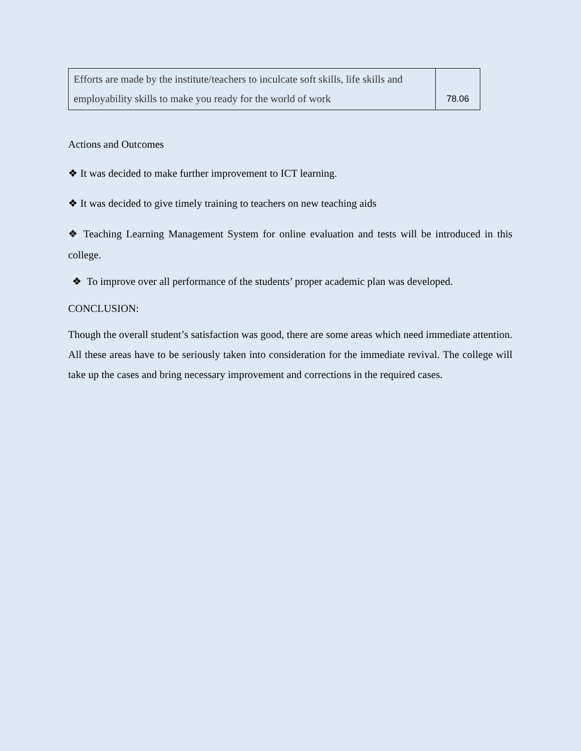| Efforts are made by the institute/teachers to inculcate soft skills, life skills and employability skills to make you ready for the world of work | 78.06 |
Actions and Outcomes
❖ It was decided to make further improvement to ICT learning.
❖ It was decided to give timely training to teachers on new teaching aids
❖ Teaching Learning Management System for online evaluation and tests will be introduced in this college.
❖ To improve over all performance of the students’ proper academic plan was developed.
CONCLUSION:
Though the overall student’s satisfaction was good, there are some areas which need immediate attention. All these areas have to be seriously taken into consideration for the immediate revival. The college will take up the cases and bring necessary improvement and corrections in the required cases.